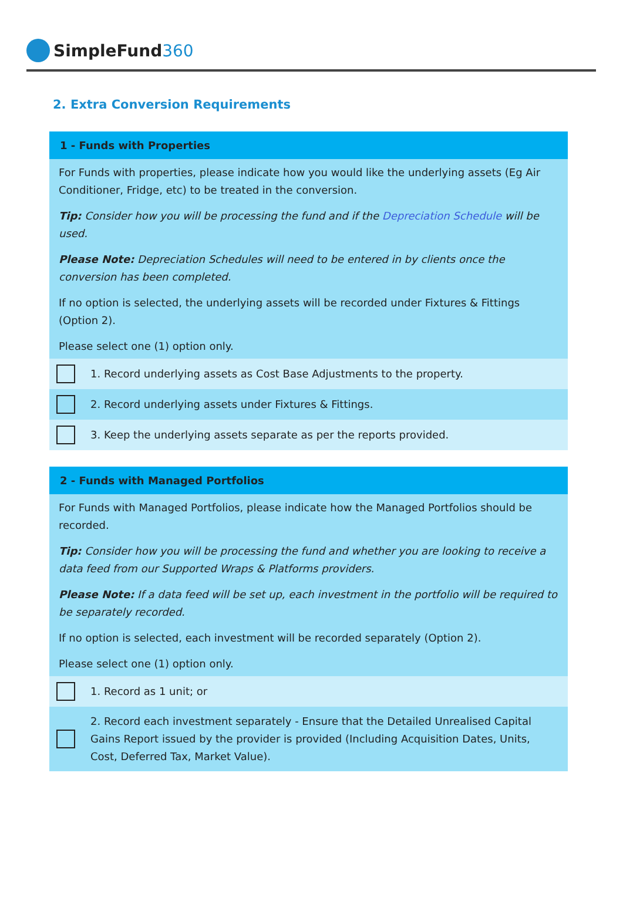SimpleFund360
2. Extra Conversion Requirements
1 - Funds with Properties
For Funds with properties, please indicate how you would like the underlying assets (Eg Air Conditioner, Fridge, etc) to be treated in the conversion.
Tip: Consider how you will be processing the fund and if the Depreciation Schedule will be used.
Please Note: Depreciation Schedules will need to be entered in by clients once the conversion has been completed.
If no option is selected, the underlying assets will be recorded under Fixtures & Fittings (Option 2).
Please select one (1) option only.
1. Record underlying assets as Cost Base Adjustments to the property.
2. Record underlying assets under Fixtures & Fittings.
3. Keep the underlying assets separate as per the reports provided.
2 - Funds with Managed Portfolios
For Funds with Managed Portfolios, please indicate how the Managed Portfolios should be recorded.
Tip: Consider how you will be processing the fund and whether you are looking to receive a data feed from our Supported Wraps & Platforms providers.
Please Note: If a data feed will be set up, each investment in the portfolio will be required to be separately recorded.
If no option is selected, each investment will be recorded separately (Option 2).
Please select one (1) option only.
1. Record as 1 unit; or
2. Record each investment separately - Ensure that the Detailed Unrealised Capital Gains Report issued by the provider is provided (Including Acquisition Dates, Units, Cost, Deferred Tax, Market Value).